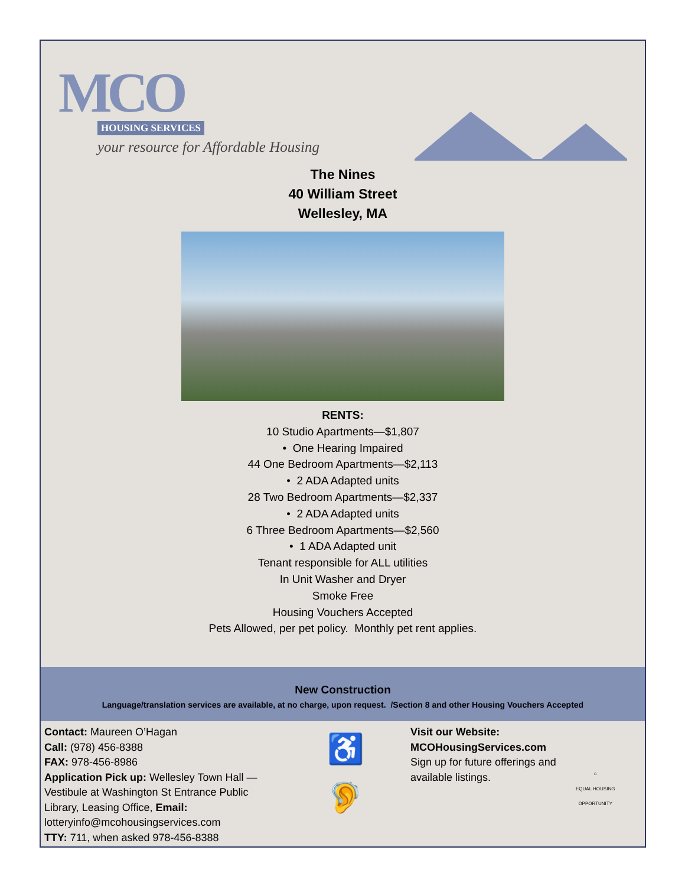MCO
HOUSING SERVICES
your resource for Affordable Housing
The Nines
40 William Street
Wellesley, MA
RENTS:
10 Studio Apartments—$1,807
• One Hearing Impaired
44 One Bedroom Apartments—$2,113
• 2 ADA Adapted units
28 Two Bedroom Apartments—$2,337
• 2 ADA Adapted units
6 Three Bedroom Apartments—$2,560
• 1 ADA Adapted unit
Tenant responsible for ALL utilities
In Unit Washer and Dryer
Smoke Free
Housing Vouchers Accepted
Pets Allowed, per pet policy. Monthly pet rent applies.
New Construction
Language/translation services are available, at no charge, upon request. /Section 8 and other Housing Vouchers Accepted
Contact: Maureen O’Hagan
Call: (978) 456-8388
FAX: 978-456-8986
Application Pick up: Wellesley Town Hall — Vestibule at Washington St Entrance Public Library, Leasing Office, Email: lotteryinfo@mcohousingservices.com
TTY: 711, when asked 978-456-8388
♿
🦻
Visit our Website:
MCOHousingServices.com
Sign up for future offerings and available listings.
⌂
EQUAL HOUSING
OPPORTUNITY